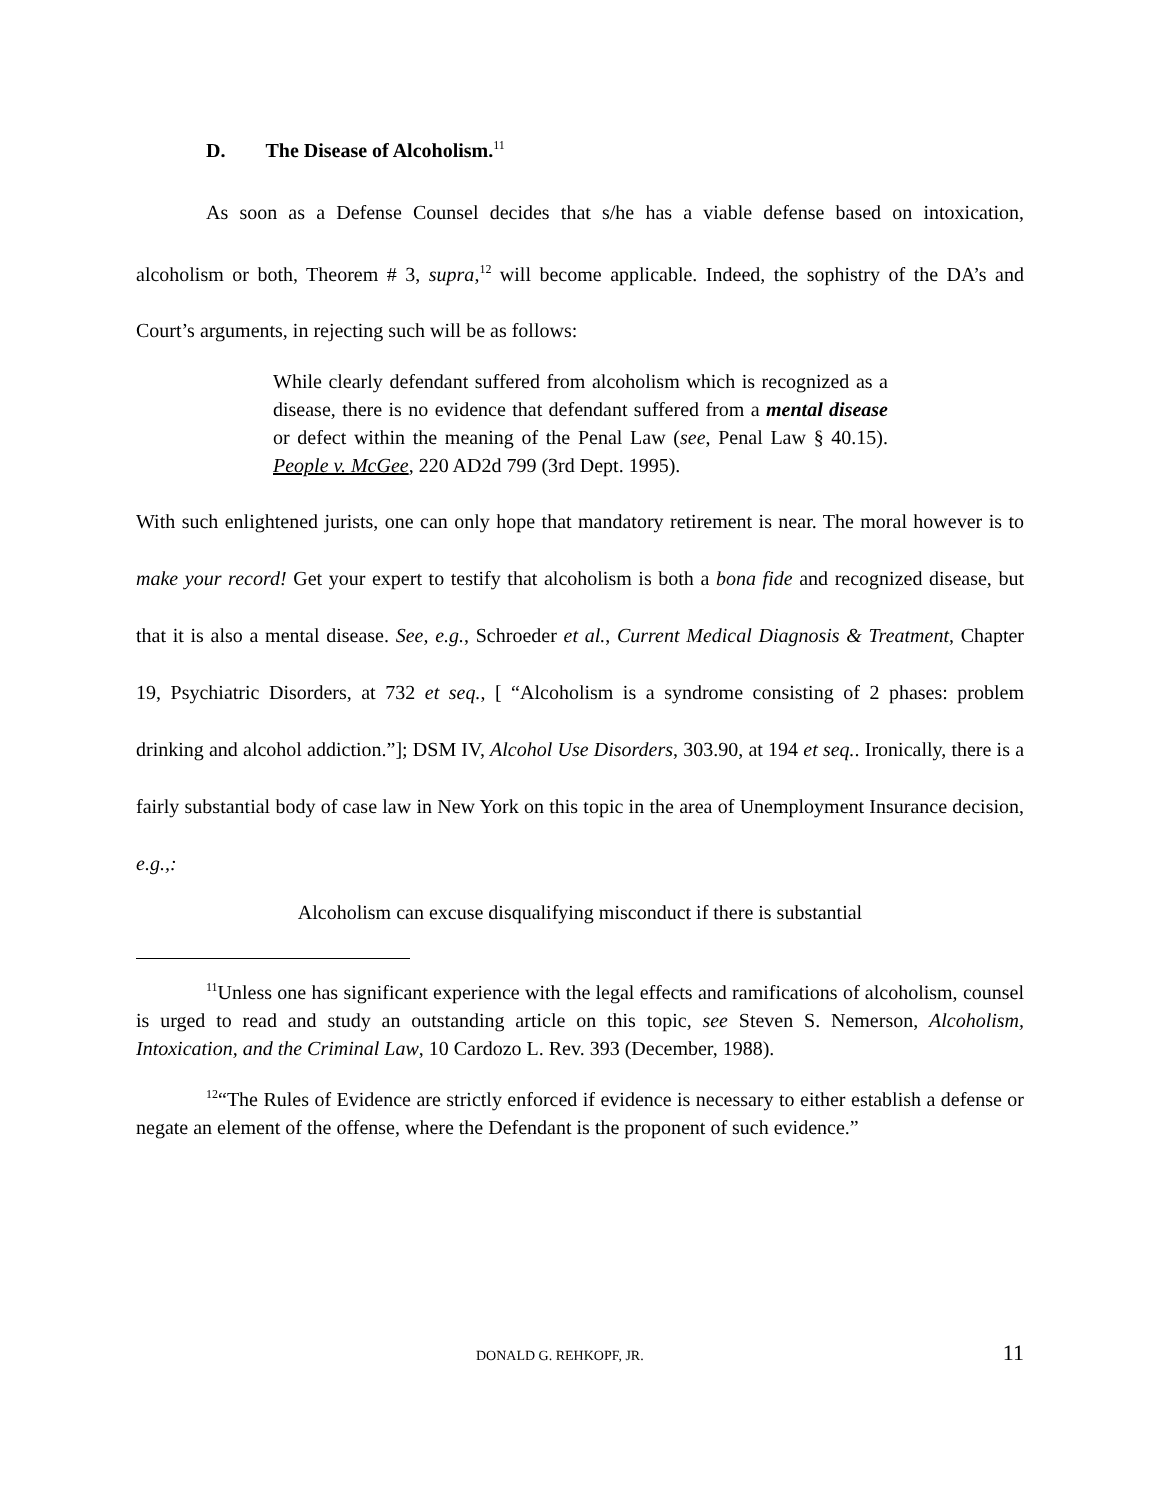D. The Disease of Alcoholism.<sup>11</sup>
As soon as a Defense Counsel decides that s/he has a viable defense based on intoxication, alcoholism or both, Theorem # 3, supra,<sup>12</sup> will become applicable. Indeed, the sophistry of the DA’s and Court’s arguments, in rejecting such will be as follows:
While clearly defendant suffered from alcoholism which is recognized as a disease, there is no evidence that defendant suffered from a mental disease or defect within the meaning of the Penal Law (see, Penal Law § 40.15). People v. McGee, 220 AD2d 799 (3rd Dept. 1995).
With such enlightened jurists, one can only hope that mandatory retirement is near. The moral however is to make your record! Get your expert to testify that alcoholism is both a bona fide and recognized disease, but that it is also a mental disease. See, e.g., Schroeder et al., Current Medical Diagnosis & Treatment, Chapter 19, Psychiatric Disorders, at 732 et seq., [ “Alcoholism is a syndrome consisting of 2 phases: problem drinking and alcohol addiction.”]; DSM IV, Alcohol Use Disorders, 303.90, at 194 et seq.. Ironically, there is a fairly substantial body of case law in New York on this topic in the area of Unemployment Insurance decision, e.g.,:
Alcoholism can excuse disqualifying misconduct if there is substantial
<sup>11</sup> Unless one has significant experience with the legal effects and ramifications of alcoholism, counsel is urged to read and study an outstanding article on this topic, see Steven S. Nemerson, Alcoholism, Intoxication, and the Criminal Law, 10 Cardozo L. Rev. 393 (December, 1988).
<sup>12</sup> “The Rules of Evidence are strictly enforced if evidence is necessary to either establish a defense or negate an element of the offense, where the Defendant is the proponent of such evidence.”
DONALD G. REHKOPF, JR. 11